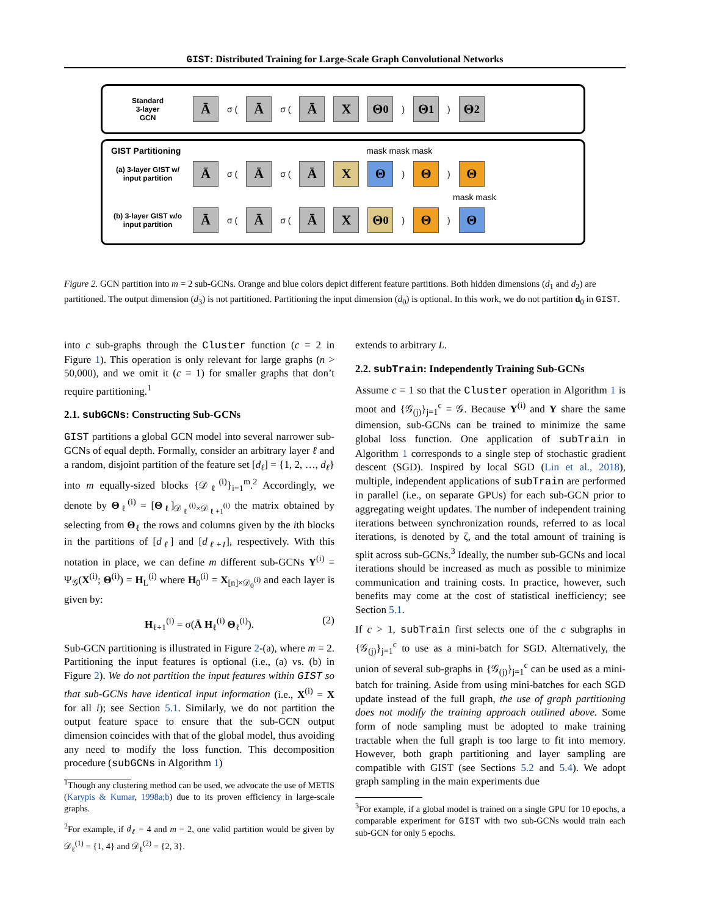GIST: Distributed Training for Large-Scale Graph Convolutional Networks
Standard
3-layer
GCN
Ā
σ (
Ā
σ (
Ā X Θ<sub>0</sub>
)
Θ<sub>1</sub>
)
Θ<sub>2</sub>
GIST Partitioning mask mask mask
(a) 3-layer GIST w/ input partition
Ā
σ (
Ā
σ (
Ā X Θ
)
Θ
)
Θ
mask mask
(b) 3-layer GIST w/o input partition
Ā
σ (
Ā
σ (
Ā X Θ<sub>0</sub>
)
Θ
)
Θ
Figure 2. GCN partition into m = 2 sub-GCNs. Orange and blue colors depict different feature partitions. Both hidden dimensions (d<sub>1</sub> and d<sub>2</sub>) are partitioned. The output dimension (d<sub>3</sub>) is not partitioned. Partitioning the input dimension (d<sub>0</sub>) is optional. In this work, we do not partition d<sub>0</sub> in GIST.
into c sub-graphs through the Cluster function (c = 2 in Figure 1). This operation is only relevant for large graphs (n > 50,000), and we omit it (c = 1) for smaller graphs that don’t require partitioning.<sup>1</sup>
2.1. subGCNs: Constructing Sub-GCNs
GIST partitions a global GCN model into several narrower sub-GCNs of equal depth. Formally, consider an arbitrary layer ℓ and a random, disjoint partition of the feature set [d<sub>ℓ</sub>] = {1, 2, …, d<sub>ℓ</sub>} into m equally-sized blocks {𝒟<sub>ℓ</sub><sup>(i)</sup>}<sub>i=1</sub><sup>m</sup>.<sup>2</sup> Accordingly, we denote by Θ<sub>ℓ</sub><sup>(i)</sup> = [Θ<sub>ℓ</sub>]<sub>𝒟<sub>ℓ</sub><sup>(i)</sup>×𝒟<sub>ℓ+1</sub><sup>(i)</sup></sub> the matrix obtained by selecting from Θ<sub>ℓ</sub> the rows and columns given by the ith blocks in the partitions of [d<sub>ℓ</sub>] and [d<sub>ℓ+1</sub>], respectively. With this notation in place, we can define m different sub-GCNs Y<sup>(i)</sup> = Ψ<sub>𝒢</sub>(X<sup>(i)</sup>; Θ<sup>(i)</sup>) = H<sub>L</sub><sup>(i)</sup> where H<sub>0</sub><sup>(i)</sup> = X<sub>[n]×𝒟<sub>0</sub><sup>(i)</sup></sub> and each layer is given by:
H<sub>ℓ+1</sub><sup>(i)</sup> = σ(Ā H<sub>ℓ</sub><sup>(i)</sup> Θ<sub>ℓ</sub><sup>(i)</sup>). (2)
Sub-GCN partitioning is illustrated in Figure 2-(a), where m = 2. Partitioning the input features is optional (i.e., (a) vs. (b) in Figure 2). We do not partition the input features within GIST so that sub-GCNs have identical input information (i.e., X<sup>(i)</sup> = X for all i); see Section 5.1. Similarly, we do not partition the output feature space to ensure that the sub-GCN output dimension coincides with that of the global model, thus avoiding any need to modify the loss function. This decomposition procedure (subGCNs in Algorithm 1)
<sup>1</sup> Though any clustering method can be used, we advocate the use of METIS (Karypis & Kumar, 1998a;b) due to its proven efficiency in large-scale graphs.
<sup>2</sup> For example, if d<sub>ℓ</sub> = 4 and m = 2, one valid partition would be given by 𝒟<sub>ℓ</sub><sup>(1)</sup> = {1, 4} and 𝒟<sub>ℓ</sub><sup>(2)</sup> = {2, 3}.
extends to arbitrary L.
2.2. subTrain: Independently Training Sub-GCNs
Assume c = 1 so that the Cluster operation in Algorithm 1 is moot and {𝒢<sub>(j)</sub>}<sub>j=1</sub><sup>c</sup> = 𝒢. Because Y<sup>(i)</sup> and Y share the same dimension, sub-GCNs can be trained to minimize the same global loss function. One application of subTrain in Algorithm 1 corresponds to a single step of stochastic gradient descent (SGD). Inspired by local SGD (Lin et al., 2018), multiple, independent applications of subTrain are performed in parallel (i.e., on separate GPUs) for each sub-GCN prior to aggregating weight updates. The number of independent training iterations between synchronization rounds, referred to as local iterations, is denoted by ζ, and the total amount of training is split across sub-GCNs.<sup>3</sup> Ideally, the number sub-GCNs and local iterations should be increased as much as possible to minimize communication and training costs. In practice, however, such benefits may come at the cost of statistical inefficiency; see Section 5.1.
If c > 1, subTrain first selects one of the c subgraphs in {𝒢<sub>(j)</sub>}<sub>j=1</sub><sup>c</sup> to use as a mini-batch for SGD. Alternatively, the union of several sub-graphs in {𝒢<sub>(j)</sub>}<sub>j=1</sub><sup>c</sup> can be used as a mini-batch for training. Aside from using mini-batches for each SGD update instead of the full graph, the use of graph partitioning does not modify the training approach outlined above. Some form of node sampling must be adopted to make training tractable when the full graph is too large to fit into memory. However, both graph partitioning and layer sampling are compatible with GIST (see Sections 5.2 and 5.4). We adopt graph sampling in the main experiments due
<sup>3</sup> For example, if a global model is trained on a single GPU for 10 epochs, a comparable experiment for GIST with two sub-GCNs would train each sub-GCN for only 5 epochs.